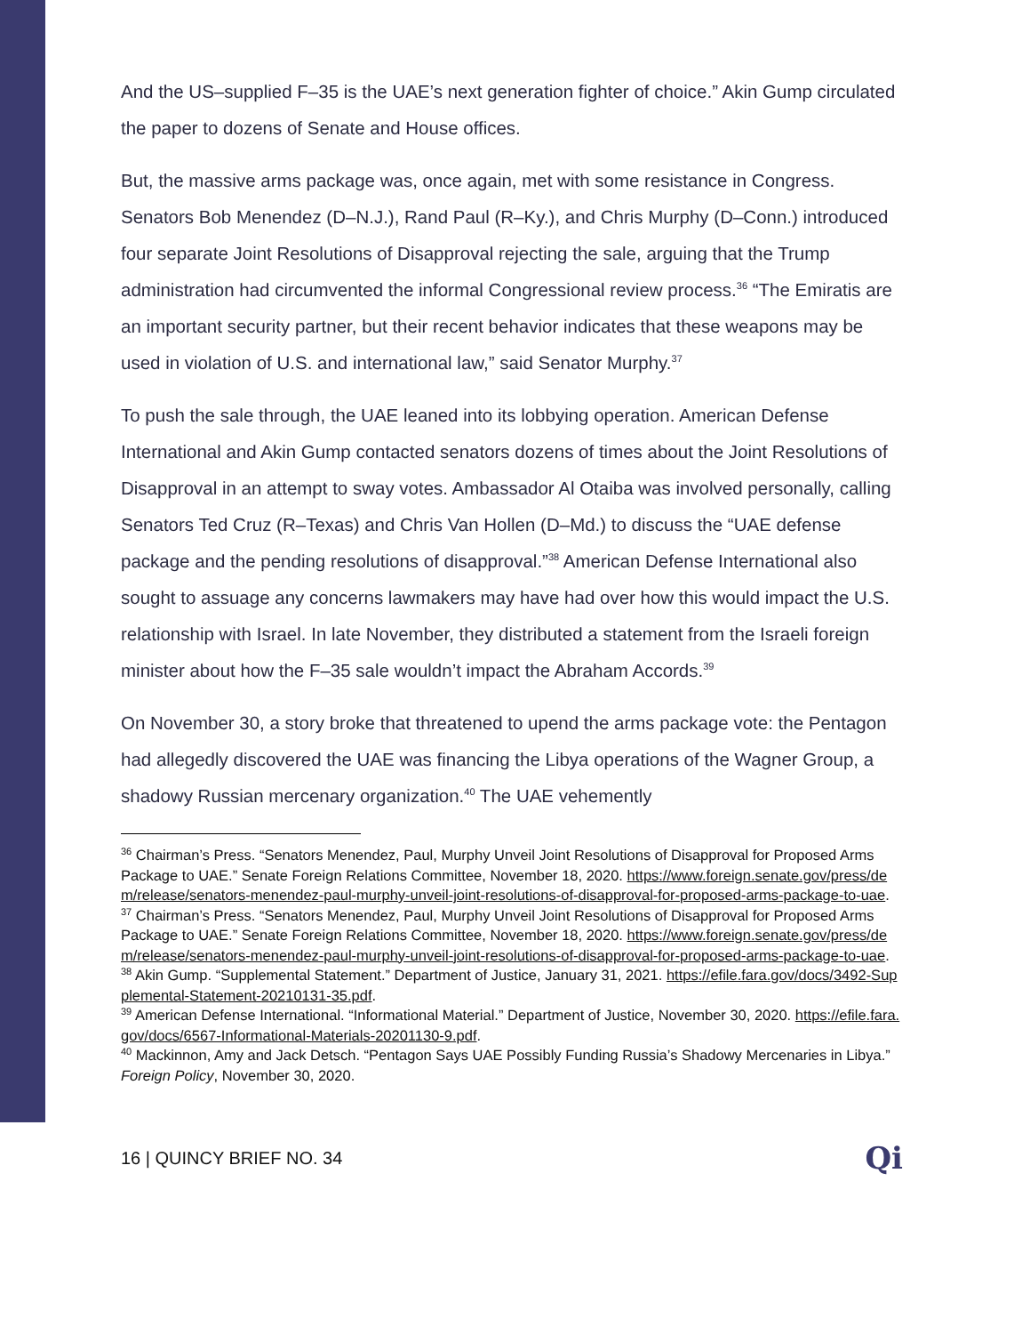And the US–supplied F–35 is the UAE’s next generation fighter of choice.” Akin Gump circulated the paper to dozens of Senate and House offices.
But, the massive arms package was, once again, met with some resistance in Congress. Senators Bob Menendez (D–N.J.), Rand Paul (R–Ky.), and Chris Murphy (D–Conn.) introduced four separate Joint Resolutions of Disapproval rejecting the sale, arguing that the Trump administration had circumvented the informal Congressional review process.<sup>36</sup> “The Emiratis are an important security partner, but their recent behavior indicates that these weapons may be used in violation of U.S. and international law,” said Senator Murphy.<sup>37</sup>
To push the sale through, the UAE leaned into its lobbying operation. American Defense International and Akin Gump contacted senators dozens of times about the Joint Resolutions of Disapproval in an attempt to sway votes. Ambassador Al Otaiba was involved personally, calling Senators Ted Cruz (R–Texas) and Chris Van Hollen (D–Md.) to discuss the “UAE defense package and the pending resolutions of disapproval.”<sup>38</sup> American Defense International also sought to assuage any concerns lawmakers may have had over how this would impact the U.S. relationship with Israel. In late November, they distributed a statement from the Israeli foreign minister about how the F–35 sale wouldn’t impact the Abraham Accords.<sup>39</sup>
On November 30, a story broke that threatened to upend the arms package vote: the Pentagon had allegedly discovered the UAE was financing the Libya operations of the Wagner Group, a shadowy Russian mercenary organization.<sup>40</sup> The UAE vehemently
<sup>36</sup> Chairman’s Press. “Senators Menendez, Paul, Murphy Unveil Joint Resolutions of Disapproval for Proposed Arms Package to UAE.” Senate Foreign Relations Committee, November 18, 2020. https://www.foreign.senate.gov/press/dem/release/senators-menendez-paul-murphy-unveil-joint-resolutions-of-disapproval-for-proposed-arms-package-to-uae.
<sup>37</sup> Chairman’s Press. “Senators Menendez, Paul, Murphy Unveil Joint Resolutions of Disapproval for Proposed Arms Package to UAE.” Senate Foreign Relations Committee, November 18, 2020. https://www.foreign.senate.gov/press/dem/release/senators-menendez-paul-murphy-unveil-joint-resolutions-of-disapproval-for-proposed-arms-package-to-uae.
<sup>38</sup> Akin Gump. “Supplemental Statement.” Department of Justice, January 31, 2021. https://efile.fara.gov/docs/3492-Supplemental-Statement-20210131-35.pdf.
<sup>39</sup> American Defense International. “Informational Material.” Department of Justice, November 30, 2020. https://efile.fara.gov/docs/6567-Informational-Materials-20201130-9.pdf.
<sup>40</sup> Mackinnon, Amy and Jack Detsch. “Pentagon Says UAE Possibly Funding Russia’s Shadowy Mercenaries in Libya.” Foreign Policy, November 30, 2020.
16 | QUINCY BRIEF NO. 34 Qi